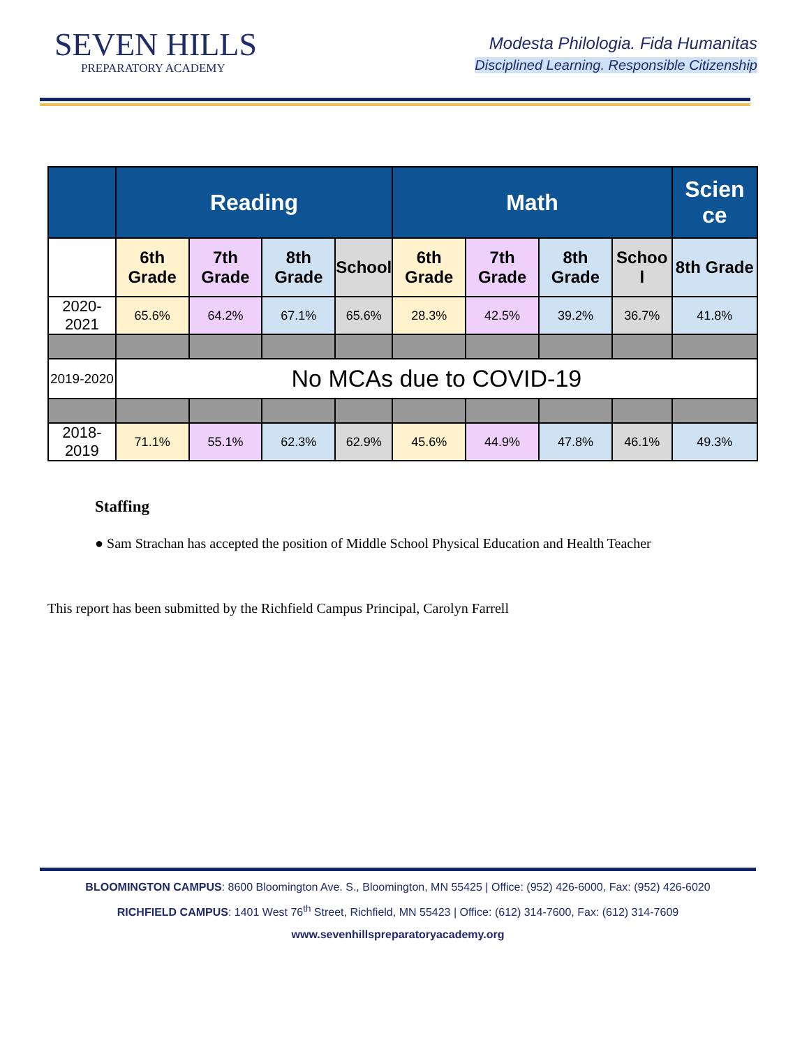SEVEN HILLS
PREPARATORY ACADEMY
Modesta Philologia. Fida Humanitas
Disciplined Learning. Responsible Citizenship
| | Reading | | | | Math | | | | Scien ce |
| --- | --- | --- | --- | --- | --- | --- | --- | --- | --- |
| | 6th Grade | 7th Grade | 8th Grade | School | 6th Grade | 7th Grade | 8th Grade | Schoo l | 8th Grade |
| 2020-2021 | 65.6% | 64.2% | 67.1% | 65.6% | 28.3% | 42.5% | 39.2% | 36.7% | 41.8% |
| 2019-2020 | No MCAs due to COVID-19 | | | | | | | | |
| 2018-2019 | 71.1% | 55.1% | 62.3% | 62.9% | 45.6% | 44.9% | 47.8% | 46.1% | 49.3% |
Staffing
● Sam Strachan has accepted the position of Middle School Physical Education and Health Teacher
This report has been submitted by the Richfield Campus Principal, Carolyn Farrell
BLOOMINGTON CAMPUS: 8600 Bloomington Ave. S., Bloomington, MN 55425 | Office: (952) 426-6000, Fax: (952) 426-6020
RICHFIELD CAMPUS: 1401 West 76<sup>th</sup> Street, Richfield, MN 55423 | Office: (612) 314-7600, Fax: (612) 314-7609
www.sevenhillspreparatoryacademy.org